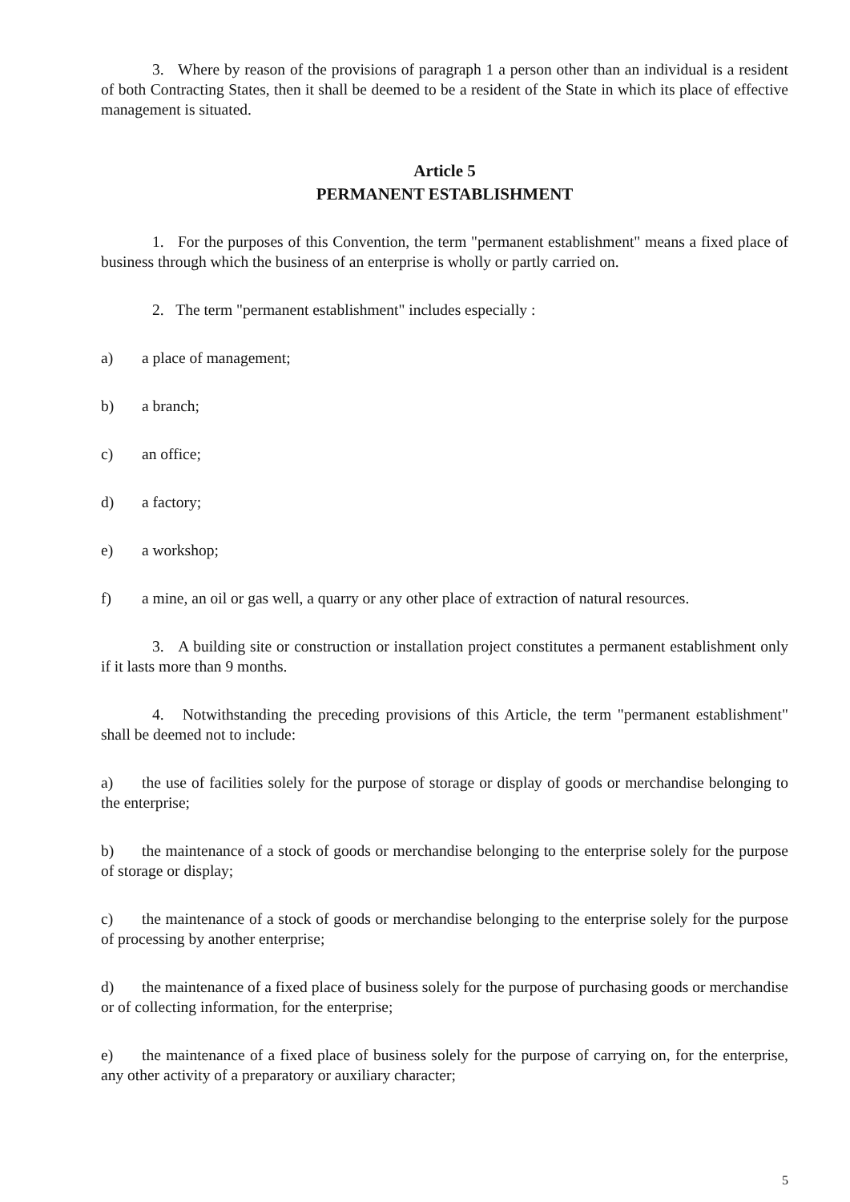3. Where by reason of the provisions of paragraph 1 a person other than an individual is a resident of both Contracting States, then it shall be deemed to be a resident of the State in which its place of effective management is situated.
Article 5
PERMANENT ESTABLISHMENT
1. For the purposes of this Convention, the term "permanent establishment" means a fixed place of business through which the business of an enterprise is wholly or partly carried on.
2. The term "permanent establishment" includes especially :
a) a place of management;
b) a branch;
c) an office;
d) a factory;
e) a workshop;
f) a mine, an oil or gas well, a quarry or any other place of extraction of natural resources.
3. A building site or construction or installation project constitutes a permanent establishment only if it lasts more than 9 months.
4. Notwithstanding the preceding provisions of this Article, the term "permanent establishment" shall be deemed not to include:
a) the use of facilities solely for the purpose of storage or display of goods or merchandise belonging to the enterprise;
b) the maintenance of a stock of goods or merchandise belonging to the enterprise solely for the purpose of storage or display;
c) the maintenance of a stock of goods or merchandise belonging to the enterprise solely for the purpose of processing by another enterprise;
d) the maintenance of a fixed place of business solely for the purpose of purchasing goods or merchandise or of collecting information, for the enterprise;
e) the maintenance of a fixed place of business solely for the purpose of carrying on, for the enterprise, any other activity of a preparatory or auxiliary character;
5